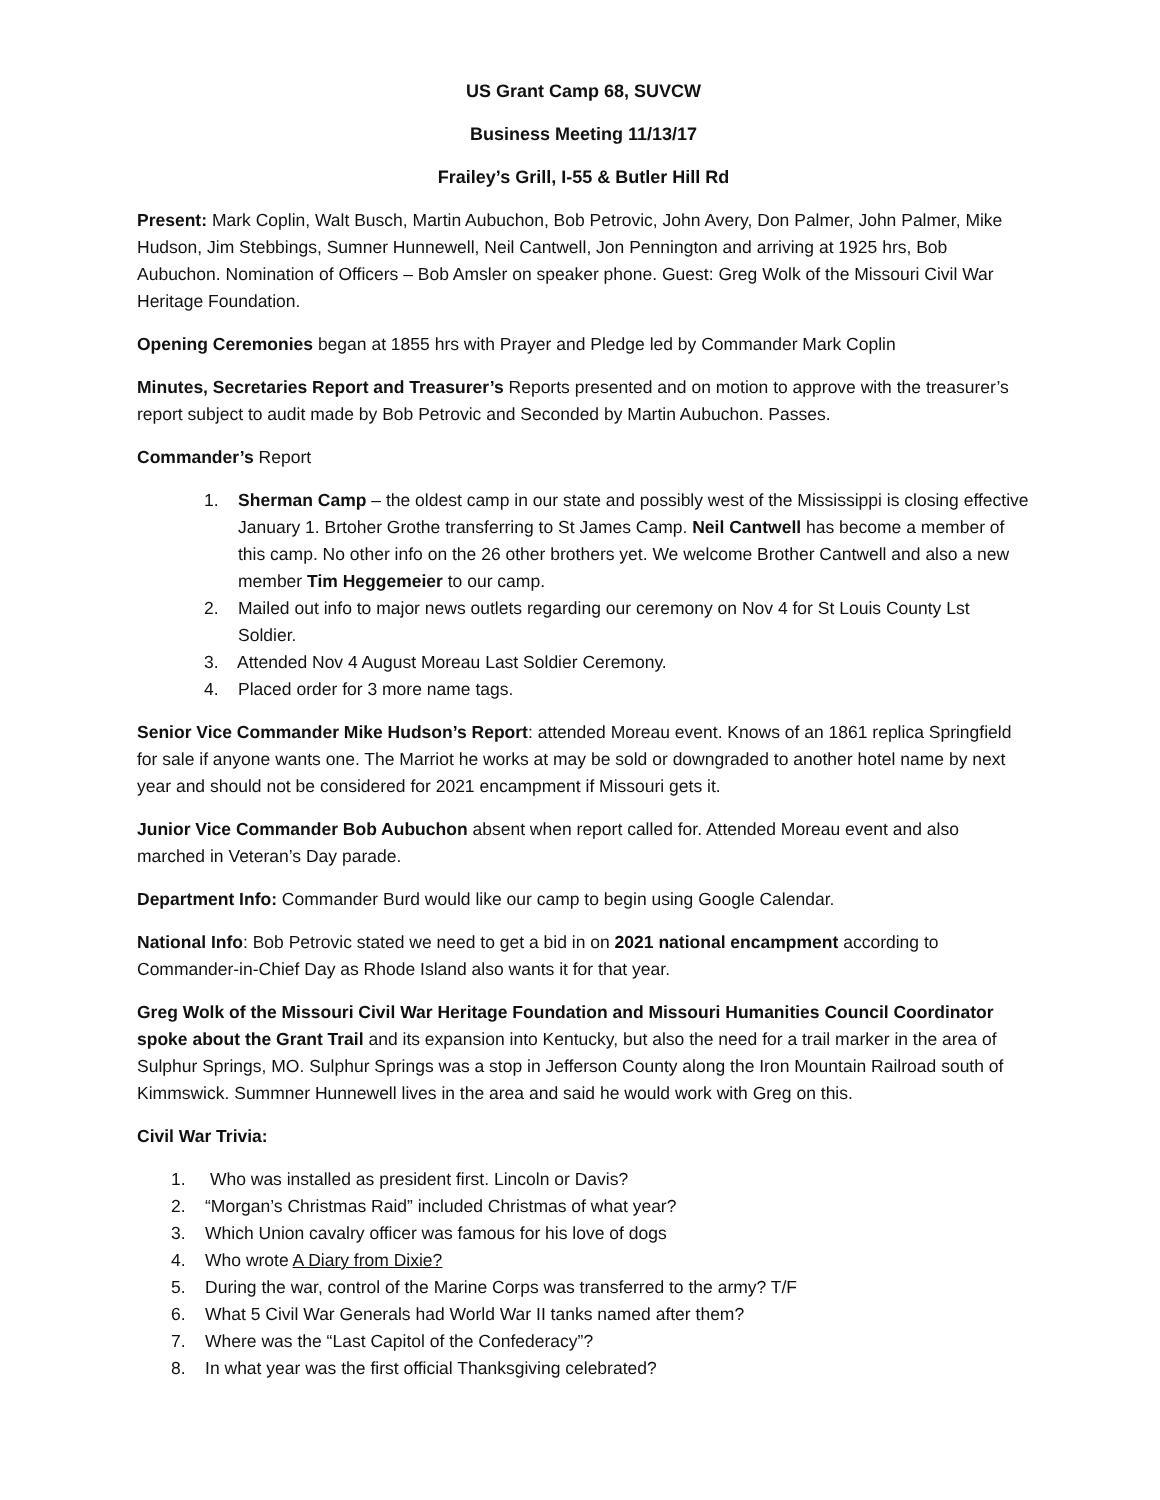US Grant Camp 68, SUVCW
Business Meeting 11/13/17
Frailey’s Grill, I-55 & Butler Hill Rd
Present: Mark Coplin, Walt Busch, Martin Aubuchon, Bob Petrovic, John Avery, Don Palmer, John Palmer, Mike Hudson, Jim Stebbings, Sumner Hunnewell, Neil Cantwell, Jon Pennington and arriving at 1925 hrs, Bob Aubuchon. Nomination of Officers – Bob Amsler on speaker phone. Guest: Greg Wolk of the Missouri Civil War Heritage Foundation.
Opening Ceremonies began at 1855 hrs with Prayer and Pledge led by Commander Mark Coplin
Minutes, Secretaries Report and Treasurer’s Reports presented and on motion to approve with the treasurer’s report subject to audit made by Bob Petrovic and Seconded by Martin Aubuchon. Passes.
Commander’s Report
1. Sherman Camp – the oldest camp in our state and possibly west of the Mississippi is closing effective January 1. Brtoher Grothe transferring to St James Camp. Neil Cantwell has become a member of this camp. No other info on the 26 other brothers yet. We welcome Brother Cantwell and also a new member Tim Heggemeier to our camp.
2. Mailed out info to major news outlets regarding our ceremony on Nov 4 for St Louis County Lst Soldier.
3. Attended Nov 4 August Moreau Last Soldier Ceremony.
4. Placed order for 3 more name tags.
Senior Vice Commander Mike Hudson’s Report: attended Moreau event. Knows of an 1861 replica Springfield for sale if anyone wants one. The Marriot he works at may be sold or downgraded to another hotel name by next year and should not be considered for 2021 encampment if Missouri gets it.
Junior Vice Commander Bob Aubuchon absent when report called for. Attended Moreau event and also marched in Veteran’s Day parade.
Department Info: Commander Burd would like our camp to begin using Google Calendar.
National Info: Bob Petrovic stated we need to get a bid in on 2021 national encampment according to Commander-in-Chief Day as Rhode Island also wants it for that year.
Greg Wolk of the Missouri Civil War Heritage Foundation and Missouri Humanities Council Coordinator spoke about the Grant Trail and its expansion into Kentucky, but also the need for a trail marker in the area of Sulphur Springs, MO. Sulphur Springs was a stop in Jefferson County along the Iron Mountain Railroad south of Kimmswick. Summner Hunnewell lives in the area and said he would work with Greg on this.
Civil War Trivia:
1. Who was installed as president first. Lincoln or Davis?
2. “Morgan’s Christmas Raid” included Christmas of what year?
3. Which Union cavalry officer was famous for his love of dogs
4. Who wrote A Diary from Dixie?
5. During the war, control of the Marine Corps was transferred to the army? T/F
6. What 5 Civil War Generals had World War II tanks named after them?
7. Where was the “Last Capitol of the Confederacy”?
8. In what year was the first official Thanksgiving celebrated?